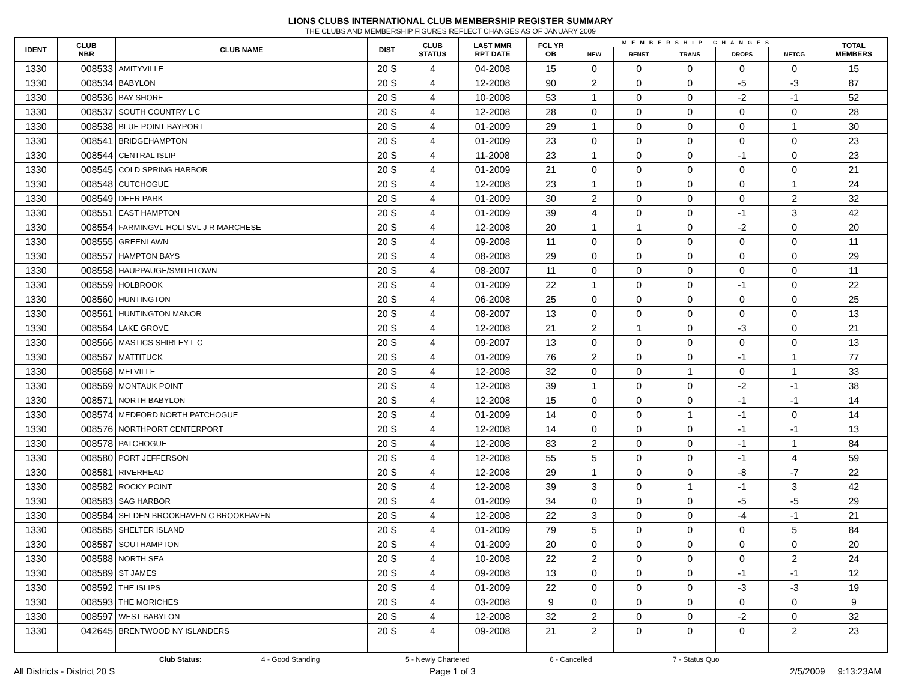LIONS CLUBS INTERNATIONAL CLUB MEMBERSHIP REGISTER SUMMARY
THE CLUBS AND MEMBERSHIP FIGURES REFLECT CHANGES AS OF JANUARY 2009
| IDENT | CLUB NBR | CLUB NAME | DIST | CLUB STATUS | LAST MMR RPT DATE | FCL YR OB | MEMBERSHIP CHANGES | | | | | TOTAL MEMBERS |
| --- | --- | --- | --- | --- | --- | --- | --- | --- | --- | --- | --- | --- |
| | | | | | | | NEW | RENST | TRANS | DROPS | NETCG | |
| 1330 | 008533 | AMITYVILLE | 20 S | 4 | 04-2008 | 15 | 0 | 0 | 0 | 0 | 0 | 15 |
| 1330 | 008534 | BABYLON | 20 S | 4 | 12-2008 | 90 | 2 | 0 | 0 | -5 | -3 | 87 |
| 1330 | 008536 | BAY SHORE | 20 S | 4 | 10-2008 | 53 | 1 | 0 | 0 | -2 | -1 | 52 |
| 1330 | 008537 | SOUTH COUNTRY L C | 20 S | 4 | 12-2008 | 28 | 0 | 0 | 0 | 0 | 0 | 28 |
| 1330 | 008538 | BLUE POINT BAYPORT | 20 S | 4 | 01-2009 | 29 | 1 | 0 | 0 | 0 | 1 | 30 |
| 1330 | 008541 | BRIDGEHAMPTON | 20 S | 4 | 01-2009 | 23 | 0 | 0 | 0 | 0 | 0 | 23 |
| 1330 | 008544 | CENTRAL ISLIP | 20 S | 4 | 11-2008 | 23 | 1 | 0 | 0 | -1 | 0 | 23 |
| 1330 | 008545 | COLD SPRING HARBOR | 20 S | 4 | 01-2009 | 21 | 0 | 0 | 0 | 0 | 0 | 21 |
| 1330 | 008548 | CUTCHOGUE | 20 S | 4 | 12-2008 | 23 | 1 | 0 | 0 | 0 | 1 | 24 |
| 1330 | 008549 | DEER PARK | 20 S | 4 | 01-2009 | 30 | 2 | 0 | 0 | 0 | 2 | 32 |
| 1330 | 008551 | EAST HAMPTON | 20 S | 4 | 01-2009 | 39 | 4 | 0 | 0 | -1 | 3 | 42 |
| 1330 | 008554 | FARMINGVL-HOLTSVL J R MARCHESE | 20 S | 4 | 12-2008 | 20 | 1 | 1 | 0 | -2 | 0 | 20 |
| 1330 | 008555 | GREENLAWN | 20 S | 4 | 09-2008 | 11 | 0 | 0 | 0 | 0 | 0 | 11 |
| 1330 | 008557 | HAMPTON BAYS | 20 S | 4 | 08-2008 | 29 | 0 | 0 | 0 | 0 | 0 | 29 |
| 1330 | 008558 | HAUPPAUGE/SMITHTOWN | 20 S | 4 | 08-2007 | 11 | 0 | 0 | 0 | 0 | 0 | 11 |
| 1330 | 008559 | HOLBROOK | 20 S | 4 | 01-2009 | 22 | 1 | 0 | 0 | -1 | 0 | 22 |
| 1330 | 008560 | HUNTINGTON | 20 S | 4 | 06-2008 | 25 | 0 | 0 | 0 | 0 | 0 | 25 |
| 1330 | 008561 | HUNTINGTON MANOR | 20 S | 4 | 08-2007 | 13 | 0 | 0 | 0 | 0 | 0 | 13 |
| 1330 | 008564 | LAKE GROVE | 20 S | 4 | 12-2008 | 21 | 2 | 1 | 0 | -3 | 0 | 21 |
| 1330 | 008566 | MASTICS SHIRLEY L C | 20 S | 4 | 09-2007 | 13 | 0 | 0 | 0 | 0 | 0 | 13 |
| 1330 | 008567 | MATTITUCK | 20 S | 4 | 01-2009 | 76 | 2 | 0 | 0 | -1 | 1 | 77 |
| 1330 | 008568 | MELVILLE | 20 S | 4 | 12-2008 | 32 | 0 | 0 | 1 | 0 | 1 | 33 |
| 1330 | 008569 | MONTAUK POINT | 20 S | 4 | 12-2008 | 39 | 1 | 0 | 0 | -2 | -1 | 38 |
| 1330 | 008571 | NORTH BABYLON | 20 S | 4 | 12-2008 | 15 | 0 | 0 | 0 | -1 | -1 | 14 |
| 1330 | 008574 | MEDFORD NORTH PATCHOGUE | 20 S | 4 | 01-2009 | 14 | 0 | 0 | 1 | -1 | 0 | 14 |
| 1330 | 008576 | NORTHPORT CENTERPORT | 20 S | 4 | 12-2008 | 14 | 0 | 0 | 0 | -1 | -1 | 13 |
| 1330 | 008578 | PATCHOGUE | 20 S | 4 | 12-2008 | 83 | 2 | 0 | 0 | -1 | 1 | 84 |
| 1330 | 008580 | PORT JEFFERSON | 20 S | 4 | 12-2008 | 55 | 5 | 0 | 0 | -1 | 4 | 59 |
| 1330 | 008581 | RIVERHEAD | 20 S | 4 | 12-2008 | 29 | 1 | 0 | 0 | -8 | -7 | 22 |
| 1330 | 008582 | ROCKY POINT | 20 S | 4 | 12-2008 | 39 | 3 | 0 | 1 | -1 | 3 | 42 |
| 1330 | 008583 | SAG HARBOR | 20 S | 4 | 01-2009 | 34 | 0 | 0 | 0 | -5 | -5 | 29 |
| 1330 | 008584 | SELDEN BROOKHAVEN C BROOKHAVEN | 20 S | 4 | 12-2008 | 22 | 3 | 0 | 0 | -4 | -1 | 21 |
| 1330 | 008585 | SHELTER ISLAND | 20 S | 4 | 01-2009 | 79 | 5 | 0 | 0 | 0 | 5 | 84 |
| 1330 | 008587 | SOUTHAMPTON | 20 S | 4 | 01-2009 | 20 | 0 | 0 | 0 | 0 | 0 | 20 |
| 1330 | 008588 | NORTH SEA | 20 S | 4 | 10-2008 | 22 | 2 | 0 | 0 | 0 | 2 | 24 |
| 1330 | 008589 | ST JAMES | 20 S | 4 | 09-2008 | 13 | 0 | 0 | 0 | -1 | -1 | 12 |
| 1330 | 008592 | THE ISLIPS | 20 S | 4 | 01-2009 | 22 | 0 | 0 | 0 | -3 | -3 | 19 |
| 1330 | 008593 | THE MORICHES | 20 S | 4 | 03-2008 | 9 | 0 | 0 | 0 | 0 | 0 | 9 |
| 1330 | 008597 | WEST BABYLON | 20 S | 4 | 12-2008 | 32 | 2 | 0 | 0 | -2 | 0 | 32 |
| 1330 | 042645 | BRENTWOOD NY ISLANDERS | 20 S | 4 | 09-2008 | 21 | 2 | 0 | 0 | 0 | 2 | 23 |
Club Status: 4 - Good Standing 5 - Newly Chartered 6 - Cancelled 7 - Status Quo
All Districts - District 20 S Page 1 of 3 2/5/2009 9:13:23AM